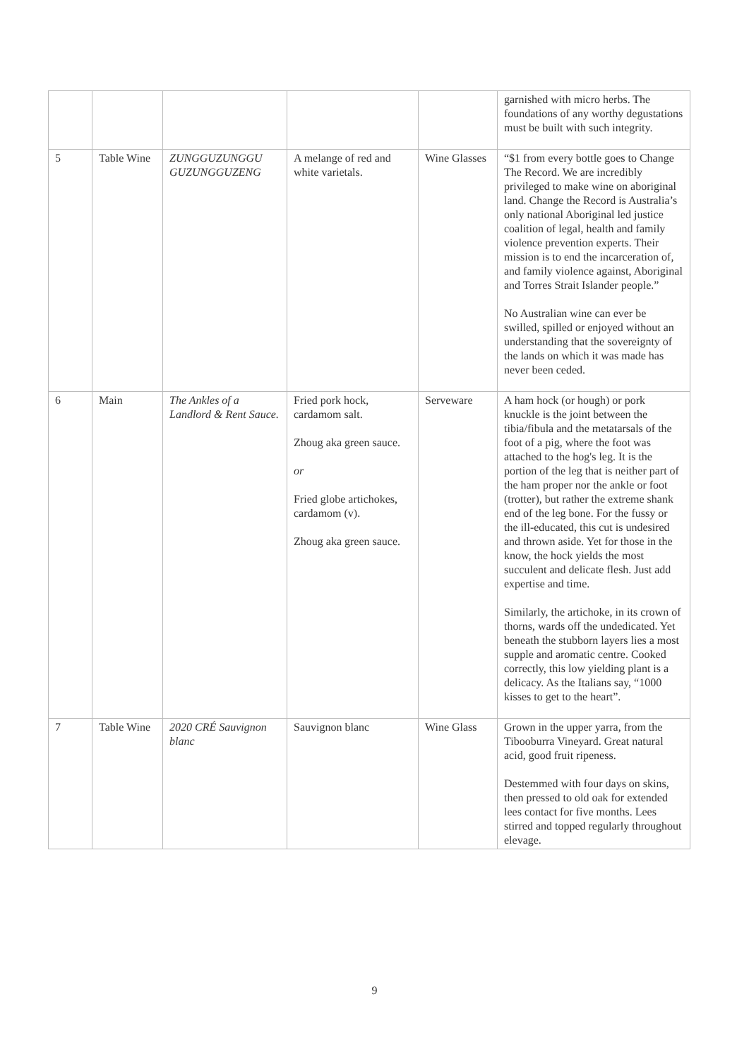| | | | | | garnished with micro herbs. The foundations of any worthy degustations must be built with such integrity. |
| 5 | Table Wine | ZUNGGUZUNGGU GUZUNGGUZENG | A melange of red and white varietals. | Wine Glasses | “$1 from every bottle goes to Change The Record. We are incredibly privileged to make wine on aboriginal land. Change the Record is Australia’s only national Aboriginal led justice coalition of legal, health and family violence prevention experts. Their mission is to end the incarceration of, and family violence against, Aboriginal and Torres Strait Islander people.” No Australian wine can ever be swilled, spilled or enjoyed without an understanding that the sovereignty of the lands on which it was made has never been ceded. |
| 6 | Main | The Ankles of a Landlord & Rent Sauce. | Fried pork hock, cardamom salt. Zhoug aka green sauce. or Fried globe artichokes, cardamom (v). Zhoug aka green sauce. | Serveware | A ham hock (or hough) or pork knuckle is the joint between the tibia/fibula and the metatarsals of the foot of a pig, where the foot was attached to the hog's leg. It is the portion of the leg that is neither part of the ham proper nor the ankle or foot (trotter), but rather the extreme shank end of the leg bone. For the fussy or the ill-educated, this cut is undesired and thrown aside. Yet for those in the know, the hock yields the most succulent and delicate flesh. Just add expertise and time. Similarly, the artichoke, in its crown of thorns, wards off the undedicated. Yet beneath the stubborn layers lies a most supple and aromatic centre. Cooked correctly, this low yielding plant is a delicacy. As the Italians say, “1000 kisses to get to the heart”. |
| 7 | Table Wine | 2020 CRÉ Sauvignon blanc | Sauvignon blanc | Wine Glass | Grown in the upper yarra, from the Tibooburra Vineyard. Great natural acid, good fruit ripeness. Destemmed with four days on skins, then pressed to old oak for extended lees contact for five months. Lees stirred and topped regularly throughout elevage. |
9